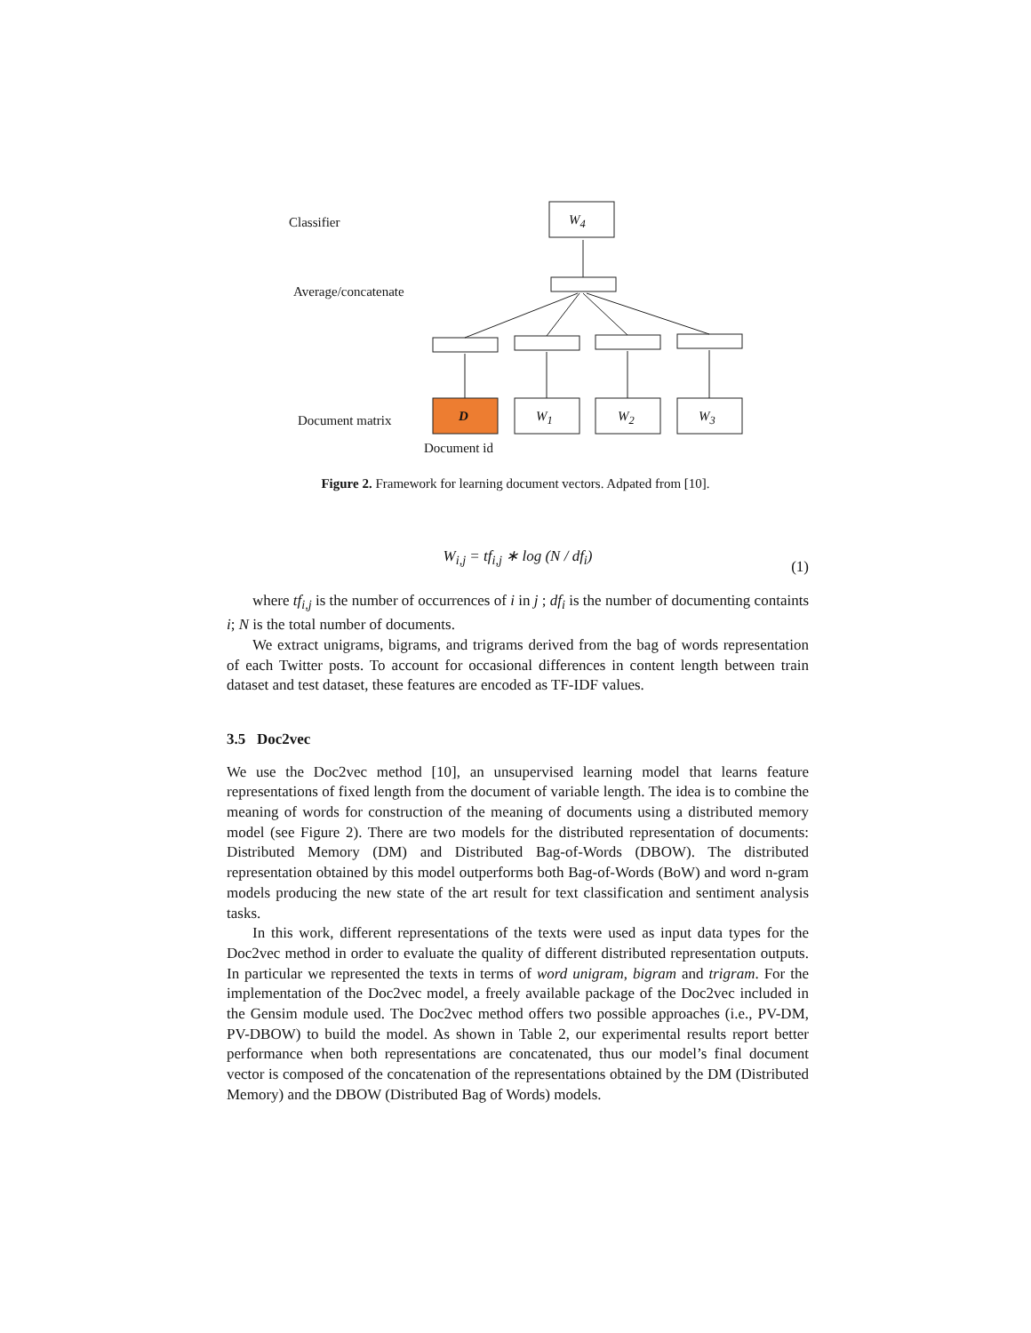Classifier
Average/concatenate
Document matrix
Document id
W<sub>4</sub>
D W<sub>1</sub> W<sub>2</sub> W<sub>3</sub>
Figure 2. Framework for learning document vectors. Adpated from [10].
W<sub>i,j</sub> = tf<sub>i,j</sub> ∗ log (N / df<sub>i</sub>)
(1)
where tf<sub>i,j</sub> is the number of occurrences of i in j ; df<sub>i</sub> is the number of documenting containts i; N is the total number of documents.
We extract unigrams, bigrams, and trigrams derived from the bag of words representation of each Twitter posts. To account for occasional differences in content length between train dataset and test dataset, these features are encoded as TF-IDF values.
3.5 Doc2vec
We use the Doc2vec method [10], an unsupervised learning model that learns feature representations of fixed length from the document of variable length. The idea is to combine the meaning of words for construction of the meaning of documents using a distributed memory model (see Figure 2). There are two models for the distributed representation of documents: Distributed Memory (DM) and Distributed Bag-of-Words (DBOW). The distributed representation obtained by this model outperforms both Bag-of-Words (BoW) and word n-gram models producing the new state of the art result for text classification and sentiment analysis tasks.
In this work, different representations of the texts were used as input data types for the Doc2vec method in order to evaluate the quality of different distributed representation outputs. In particular we represented the texts in terms of word unigram, bigram and trigram. For the implementation of the Doc2vec model, a freely available package of the Doc2vec included in the Gensim module used. The Doc2vec method offers two possible approaches (i.e., PV-DM, PV-DBOW) to build the model. As shown in Table 2, our experimental results report better performance when both representations are concatenated, thus our model’s final document vector is composed of the concatenation of the representations obtained by the DM (Distributed Memory) and the DBOW (Distributed Bag of Words) models.